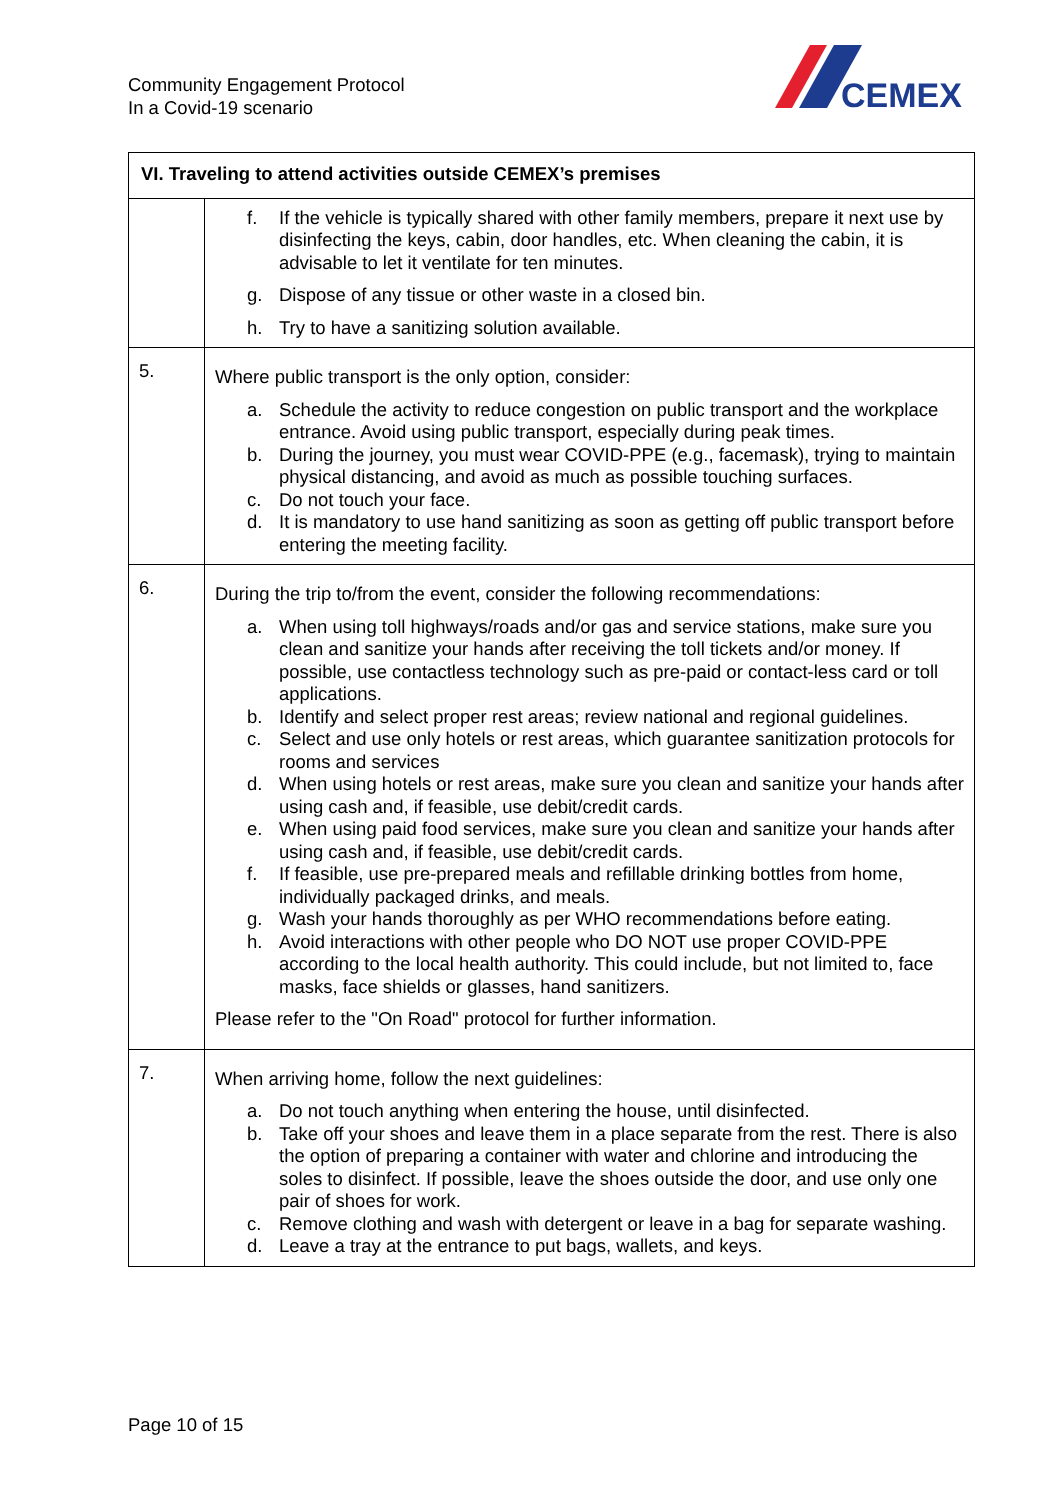Community Engagement Protocol
In a Covid-19 scenario
CEMEX
| VI. Traveling to attend activities outside CEMEX’s premises | |
| --- | --- |
| | f. If the vehicle is typically shared with other family members, prepare it next use by disinfecting the keys, cabin, door handles, etc. When cleaning the cabin, it is advisable to let it ventilate for ten minutes. g. Dispose of any tissue or other waste in a closed bin. h. Try to have a sanitizing solution available. |
| 5. | Where public transport is the only option, consider: a. Schedule the activity to reduce congestion on public transport and the workplace entrance. Avoid using public transport, especially during peak times. b. During the journey, you must wear COVID-PPE (e.g., facemask), trying to maintain physical distancing, and avoid as much as possible touching surfaces. c. Do not touch your face. d. It is mandatory to use hand sanitizing as soon as getting off public transport before entering the meeting facility. |
| 6. | During the trip to/from the event, consider the following recommendations: a. When using toll highways/roads and/or gas and service stations, make sure you clean and sanitize your hands after receiving the toll tickets and/or money. If possible, use contactless technology such as pre-paid or contact-less card or toll applications. b. Identify and select proper rest areas; review national and regional guidelines. c. Select and use only hotels or rest areas, which guarantee sanitization protocols for rooms and services d. When using hotels or rest areas, make sure you clean and sanitize your hands after using cash and, if feasible, use debit/credit cards. e. When using paid food services, make sure you clean and sanitize your hands after using cash and, if feasible, use debit/credit cards. f. If feasible, use pre-prepared meals and refillable drinking bottles from home, individually packaged drinks, and meals. g. Wash your hands thoroughly as per WHO recommendations before eating. h. Avoid interactions with other people who DO NOT use proper COVID-PPE according to the local health authority. This could include, but not limited to, face masks, face shields or glasses, hand sanitizers. Please refer to the "On Road" protocol for further information. |
| 7. | When arriving home, follow the next guidelines: a. Do not touch anything when entering the house, until disinfected. b. Take off your shoes and leave them in a place separate from the rest. There is also the option of preparing a container with water and chlorine and introducing the soles to disinfect. If possible, leave the shoes outside the door, and use only one pair of shoes for work. c. Remove clothing and wash with detergent or leave in a bag for separate washing. d. Leave a tray at the entrance to put bags, wallets, and keys. |
Page 10 of 15